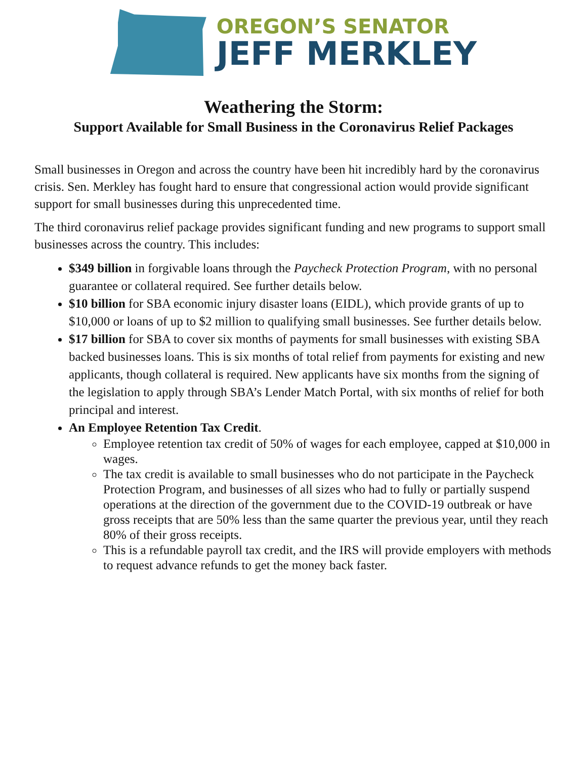OREGON’S SENATOR
JEFF MERKLEY
Weathering the Storm:
Support Available for Small Business in the Coronavirus Relief Packages
Small businesses in Oregon and across the country have been hit incredibly hard by the coronavirus crisis. Sen. Merkley has fought hard to ensure that congressional action would provide significant support for small businesses during this unprecedented time.
The third coronavirus relief package provides significant funding and new programs to support small businesses across the country. This includes:
$349 billion in forgivable loans through the Paycheck Protection Program, with no personal guarantee or collateral required. See further details below.
$10 billion for SBA economic injury disaster loans (EIDL), which provide grants of up to $10,000 or loans of up to $2 million to qualifying small businesses. See further details below.
$17 billion for SBA to cover six months of payments for small businesses with existing SBA backed businesses loans. This is six months of total relief from payments for existing and new applicants, though collateral is required. New applicants have six months from the signing of the legislation to apply through SBA’s Lender Match Portal, with six months of relief for both principal and interest.
An Employee Retention Tax Credit.
Employee retention tax credit of 50% of wages for each employee, capped at $10,000 in wages.
The tax credit is available to small businesses who do not participate in the Paycheck Protection Program, and businesses of all sizes who had to fully or partially suspend operations at the direction of the government due to the COVID-19 outbreak or have gross receipts that are 50% less than the same quarter the previous year, until they reach 80% of their gross receipts.
This is a refundable payroll tax credit, and the IRS will provide employers with methods to request advance refunds to get the money back faster.